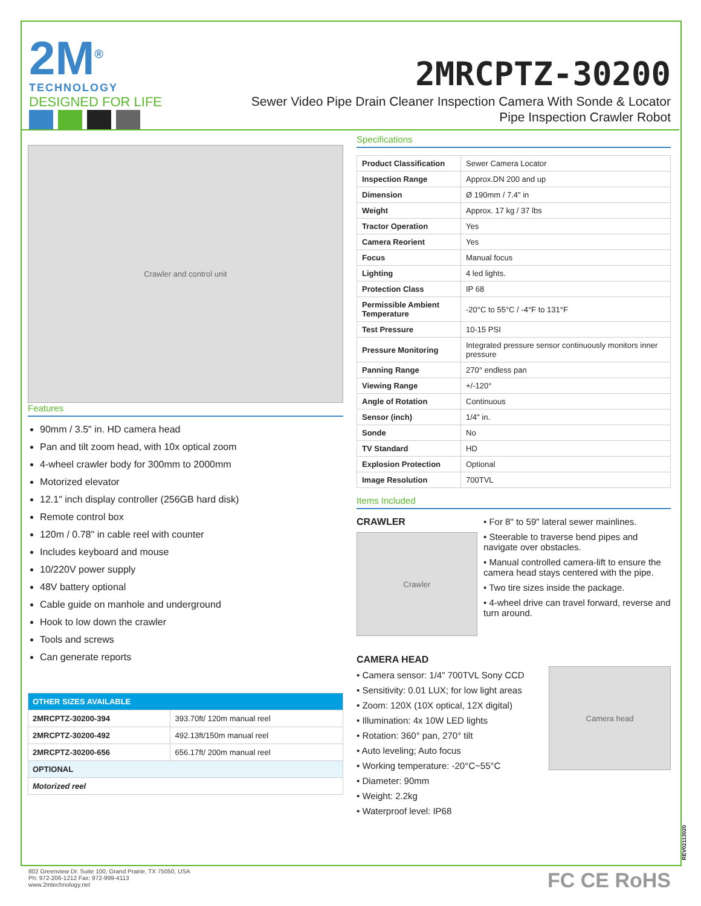2M<sup>®</sup>
TECHNOLOGY
DESIGNED FOR LIFE
2MRCPTZ-30200
Sewer Video Pipe Drain Cleaner Inspection Camera With Sonde & Locator
Pipe Inspection Crawler Robot
Crawler and control unit
Features
90mm / 3.5" in. HD camera head
Pan and tilt zoom head, with 10x optical zoom
4-wheel crawler body for 300mm to 2000mm
Motorized elevator
12.1" inch display controller (256GB hard disk)
Remote control box
120m / 0.78" in cable reel with counter
Includes keyboard and mouse
10/220V power supply
48V battery optional
Cable guide on manhole and underground
Hook to low down the crawler
Tools and screws
Can generate reports
| OTHER SIZES AVAILABLE | |
| --- | --- |
| 2MRCPTZ-30200-394 | 393.70ft/ 120m manual reel |
| 2MRCPTZ-30200-492 | 492.13ft/150m manual reel |
| 2MRCPTZ-30200-656 | 656.17ft/ 200m manual reel |
| OPTIONAL | |
| Motorized reel | |
Specifications
| Product Classification | Sewer Camera Locator |
| Inspection Range | Approx.DN 200 and up |
| Dimension | Ø 190mm / 7.4" in |
| Weight | Approx. 17 kg / 37 lbs |
| Tractor Operation | Yes |
| Camera Reorient | Yes |
| Focus | Manual focus |
| Lighting | 4 led lights. |
| Protection Class | IP 68 |
| Permissible Ambient Temperature | -20°C to 55°C / -4°F to 131°F |
| Test Pressure | 10-15 PSI |
| Pressure Monitoring | Integrated pressure sensor continuously monitors inner pressure |
| Panning Range | 270° endless pan |
| Viewing Range | +/-120° |
| Angle of Rotation | Continuous |
| Sensor (inch) | 1/4" in. |
| Sonde | No |
| TV Standard | HD |
| Explosion Protection | Optional |
| Image Resolution | 700TVL |
Items Included
CRAWLER
Crawler
• For 8" to 59" lateral sewer mainlines.
• Steerable to traverse bend pipes and navigate over obstacles.
• Manual controlled camera-lift to ensure the camera head stays centered with the pipe.
• Two tire sizes inside the package.
• 4-wheel drive can travel forward, reverse and turn around.
CAMERA HEAD
• Camera sensor: 1/4" 700TVL Sony CCD
• Sensitivity: 0.01 LUX; for low light areas
• Zoom: 120X (10X optical, 12X digital)
• Illumination: 4x 10W LED lights
• Rotation: 360° pan, 270° tilt
• Auto leveling; Auto focus
• Working temperature: -20°C~55°C
• Diameter: 90mm
• Weight: 2.2kg
• Waterproof level: IP68
Camera head
802 Greenview Dr. Suite 100, Grand Prairie, TX 75050, USA
Ph: 972-206-1212 Fax: 972-999-4113
www.2mtechnology.net
FC CE RoHS
REV02113020